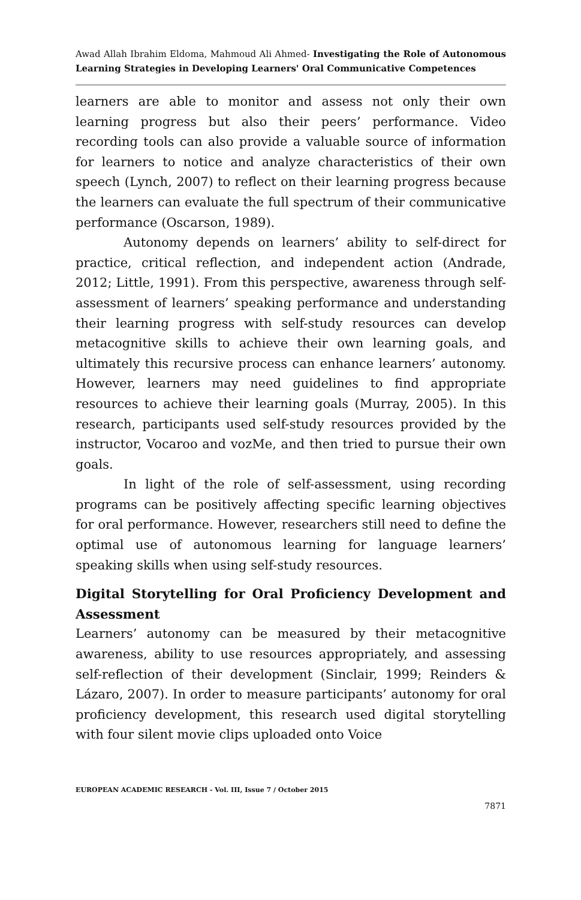Awad Allah Ibrahim Eldoma, Mahmoud Ali Ahmed- Investigating the Role of Autonomous Learning Strategies in Developing Learners' Oral Communicative Competences
learners are able to monitor and assess not only their own learning progress but also their peers’ performance. Video recording tools can also provide a valuable source of information for learners to notice and analyze characteristics of their own speech (Lynch, 2007) to reflect on their learning progress because the learners can evaluate the full spectrum of their communicative performance (Oscarson, 1989).
Autonomy depends on learners’ ability to self-direct for practice, critical reflection, and independent action (Andrade, 2012; Little, 1991). From this perspective, awareness through self-assessment of learners’ speaking performance and understanding their learning progress with self-study resources can develop metacognitive skills to achieve their own learning goals, and ultimately this recursive process can enhance learners’ autonomy. However, learners may need guidelines to find appropriate resources to achieve their learning goals (Murray, 2005). In this research, participants used self-study resources provided by the instructor, Vocaroo and vozMe, and then tried to pursue their own goals.
In light of the role of self-assessment, using recording programs can be positively affecting specific learning objectives for oral performance. However, researchers still need to define the optimal use of autonomous learning for language learners’ speaking skills when using self-study resources.
Digital Storytelling for Oral Proficiency Development and Assessment
Learners’ autonomy can be measured by their metacognitive awareness, ability to use resources appropriately, and assessing self-reflection of their development (Sinclair, 1999; Reinders & Lázaro, 2007). In order to measure participants’ autonomy for oral proficiency development, this research used digital storytelling with four silent movie clips uploaded onto Voice
EUROPEAN ACADEMIC RESEARCH - Vol. III, Issue 7 / October 2015
7871